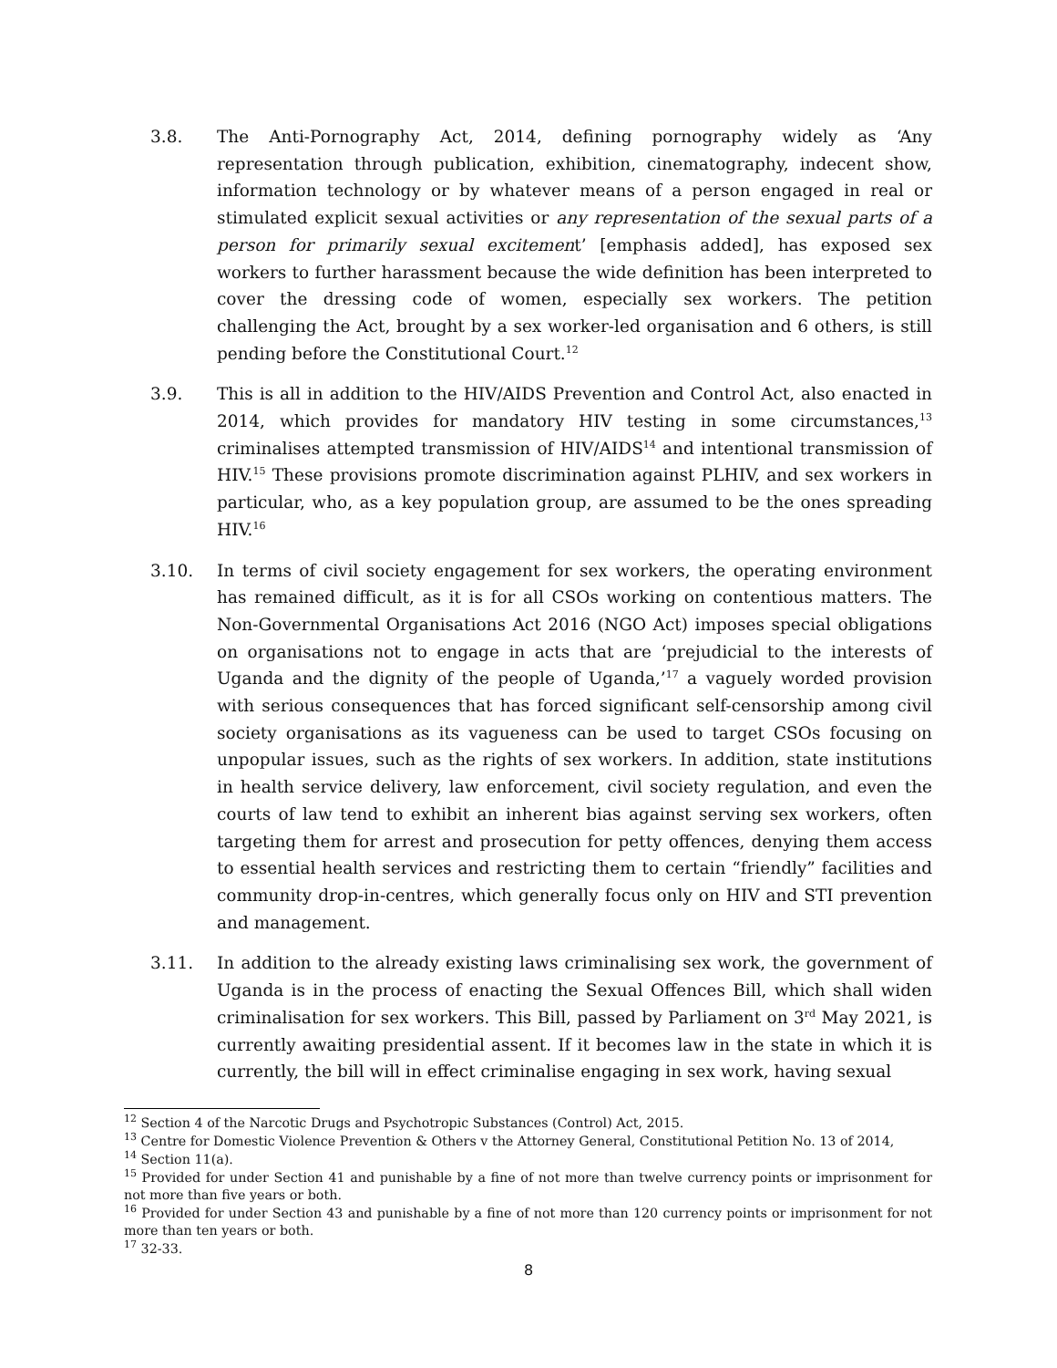3.8. The Anti-Pornography Act, 2014, defining pornography widely as ‘Any representation through publication, exhibition, cinematography, indecent show, information technology or by whatever means of a person engaged in real or stimulated explicit sexual activities or any representation of the sexual parts of a person for primarily sexual excitement’ [emphasis added], has exposed sex workers to further harassment because the wide definition has been interpreted to cover the dressing code of women, especially sex workers. The petition challenging the Act, brought by a sex worker-led organisation and 6 others, is still pending before the Constitutional Court.<sup>12</sup>
3.9. This is all in addition to the HIV/AIDS Prevention and Control Act, also enacted in 2014, which provides for mandatory HIV testing in some circumstances,<sup>13</sup> criminalises attempted transmission of HIV/AIDS<sup>14</sup> and intentional transmission of HIV.<sup>15</sup> These provisions promote discrimination against PLHIV, and sex workers in particular, who, as a key population group, are assumed to be the ones spreading HIV.<sup>16</sup>
3.10. In terms of civil society engagement for sex workers, the operating environment has remained difficult, as it is for all CSOs working on contentious matters. The Non-Governmental Organisations Act 2016 (NGO Act) imposes special obligations on organisations not to engage in acts that are ‘prejudicial to the interests of Uganda and the dignity of the people of Uganda,’<sup>17</sup> a vaguely worded provision with serious consequences that has forced significant self-censorship among civil society organisations as its vagueness can be used to target CSOs focusing on unpopular issues, such as the rights of sex workers. In addition, state institutions in health service delivery, law enforcement, civil society regulation, and even the courts of law tend to exhibit an inherent bias against serving sex workers, often targeting them for arrest and prosecution for petty offences, denying them access to essential health services and restricting them to certain “friendly” facilities and community drop-in-centres, which generally focus only on HIV and STI prevention and management.
3.11. In addition to the already existing laws criminalising sex work, the government of Uganda is in the process of enacting the Sexual Offences Bill, which shall widen criminalisation for sex workers. This Bill, passed by Parliament on 3<sup>rd</sup> May 2021, is currently awaiting presidential assent. If it becomes law in the state in which it is currently, the bill will in effect criminalise engaging in sex work, having sexual
<sup>12</sup> Section 4 of the Narcotic Drugs and Psychotropic Substances (Control) Act, 2015.
<sup>13</sup> Centre for Domestic Violence Prevention & Others v the Attorney General, Constitutional Petition No. 13 of 2014,
<sup>14</sup> Section 11(a).
<sup>15</sup> Provided for under Section 41 and punishable by a fine of not more than twelve currency points or imprisonment for not more than five years or both.
<sup>16</sup> Provided for under Section 43 and punishable by a fine of not more than 120 currency points or imprisonment for not more than ten years or both.
<sup>17</sup> 32-33.
8